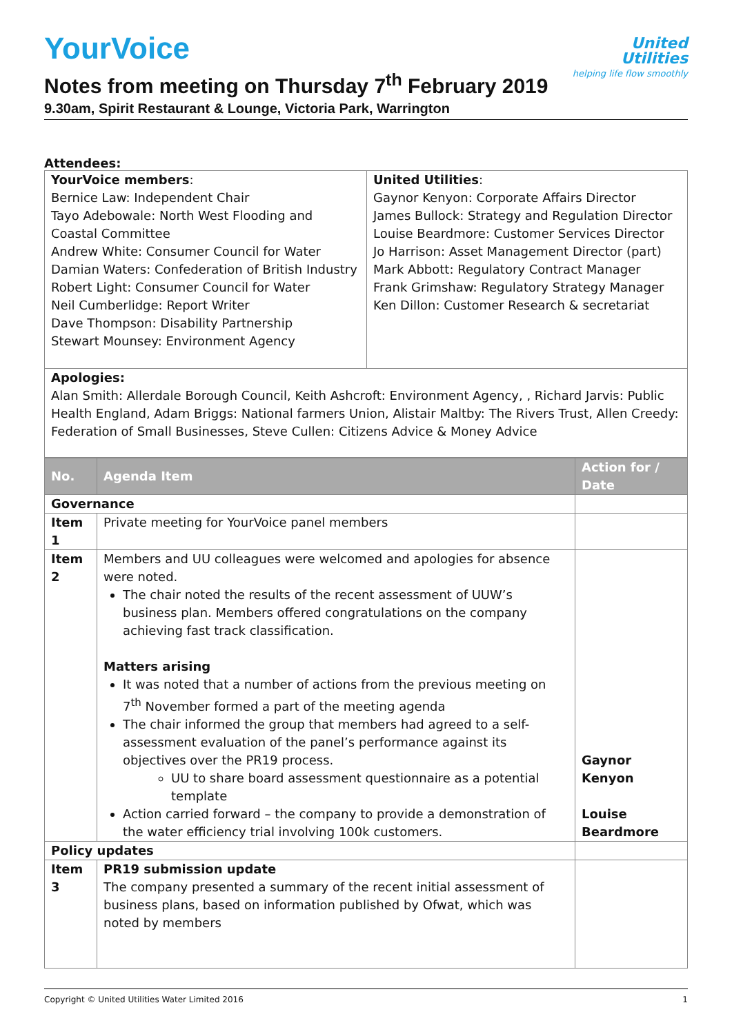United
Utilities
helping life flow smoothly
YourVoice
Notes from meeting on Thursday 7<sup>th</sup> February 2019
9.30am, Spirit Restaurant & Lounge, Victoria Park, Warrington
Attendees:
| YourVoice members : Bernice Law: Independent Chair Tayo Adebowale: North West Flooding and Coastal Committee Andrew White: Consumer Council for Water Damian Waters: Confederation of British Industry Robert Light: Consumer Council for Water Neil Cumberlidge: Report Writer Dave Thompson: Disability Partnership Stewart Mounsey: Environment Agency | United Utilities : Gaynor Kenyon: Corporate Affairs Director James Bullock: Strategy and Regulation Director Louise Beardmore: Customer Services Director Jo Harrison: Asset Management Director (part) Mark Abbott: Regulatory Contract Manager Frank Grimshaw: Regulatory Strategy Manager Ken Dillon: Customer Research & secretariat |
| Apologies: Alan Smith: Allerdale Borough Council, Keith Ashcroft: Environment Agency, , Richard Jarvis: Public Health England, Adam Briggs: National farmers Union, Alistair Maltby: The Rivers Trust, Allen Creedy: Federation of Small Businesses, Steve Cullen: Citizens Advice & Money Advice | |
| No. | Agenda Item | Action for / Date |
| --- | --- | --- |
| Governance | | |
| Item 1 | Private meeting for YourVoice panel members | |
| Item 2 | Members and UU colleagues were welcomed and apologies for absence were noted. The chair noted the results of the recent assessment of UUW’s business plan. Members offered congratulations on the company achieving fast track classification. Matters arising It was noted that a number of actions from the previous meeting on 7<sup>th</sup> November formed a part of the meeting agenda The chair informed the group that members had agreed to a self-assessment evaluation of the panel’s performance against its objectives over the PR19 process. UU to share board assessment questionnaire as a potential template Action carried forward – the company to provide a demonstration of the water efficiency trial involving 100k customers. | Gaynor Kenyon Louise Beardmore |
| Policy updates | | |
| Item 3 | PR19 submission update The company presented a summary of the recent initial assessment of business plans, based on information published by Ofwat, which was noted by members | |
Copyright © United Utilities Water Limited 2016 1